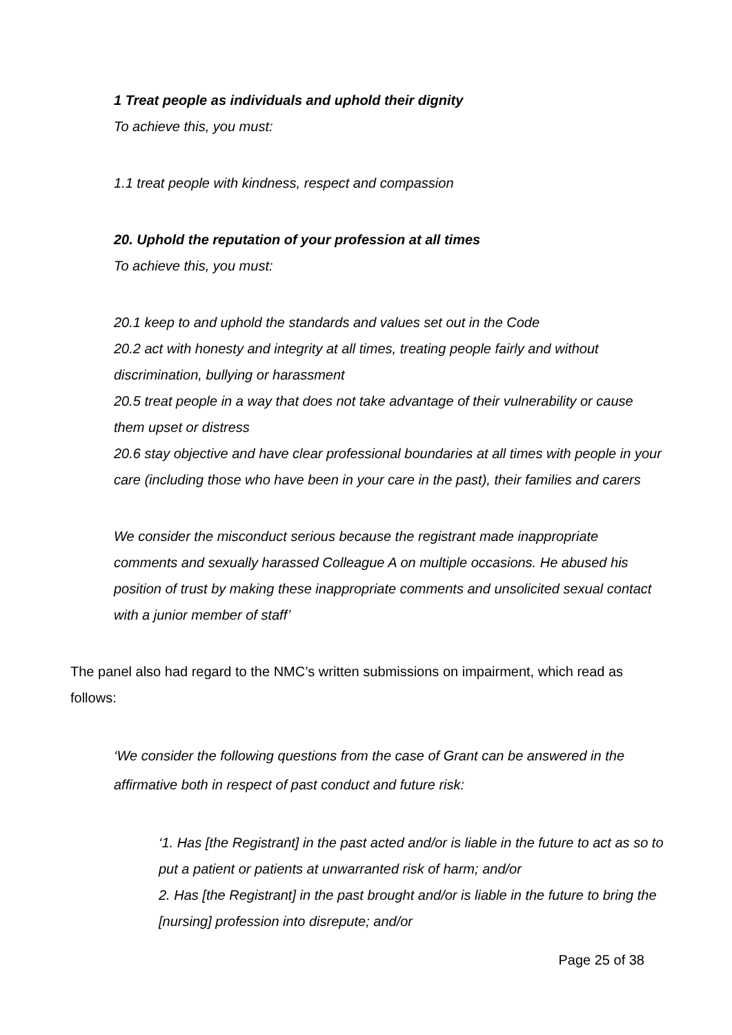1 Treat people as individuals and uphold their dignity
To achieve this, you must:
1.1 treat people with kindness, respect and compassion
20. Uphold the reputation of your profession at all times
To achieve this, you must:
20.1 keep to and uphold the standards and values set out in the Code
20.2 act with honesty and integrity at all times, treating people fairly and without discrimination, bullying or harassment
20.5 treat people in a way that does not take advantage of their vulnerability or cause them upset or distress
20.6 stay objective and have clear professional boundaries at all times with people in your care (including those who have been in your care in the past), their families and carers
We consider the misconduct serious because the registrant made inappropriate comments and sexually harassed Colleague A on multiple occasions. He abused his position of trust by making these inappropriate comments and unsolicited sexual contact with a junior member of staff’
The panel also had regard to the NMC’s written submissions on impairment, which read as follows:
‘We consider the following questions from the case of Grant can be answered in the affirmative both in respect of past conduct and future risk:
‘1. Has [the Registrant] in the past acted and/or is liable in the future to act as so to put a patient or patients at unwarranted risk of harm; and/or
2. Has [the Registrant] in the past brought and/or is liable in the future to bring the [nursing] profession into disrepute; and/or
Page 25 of 38